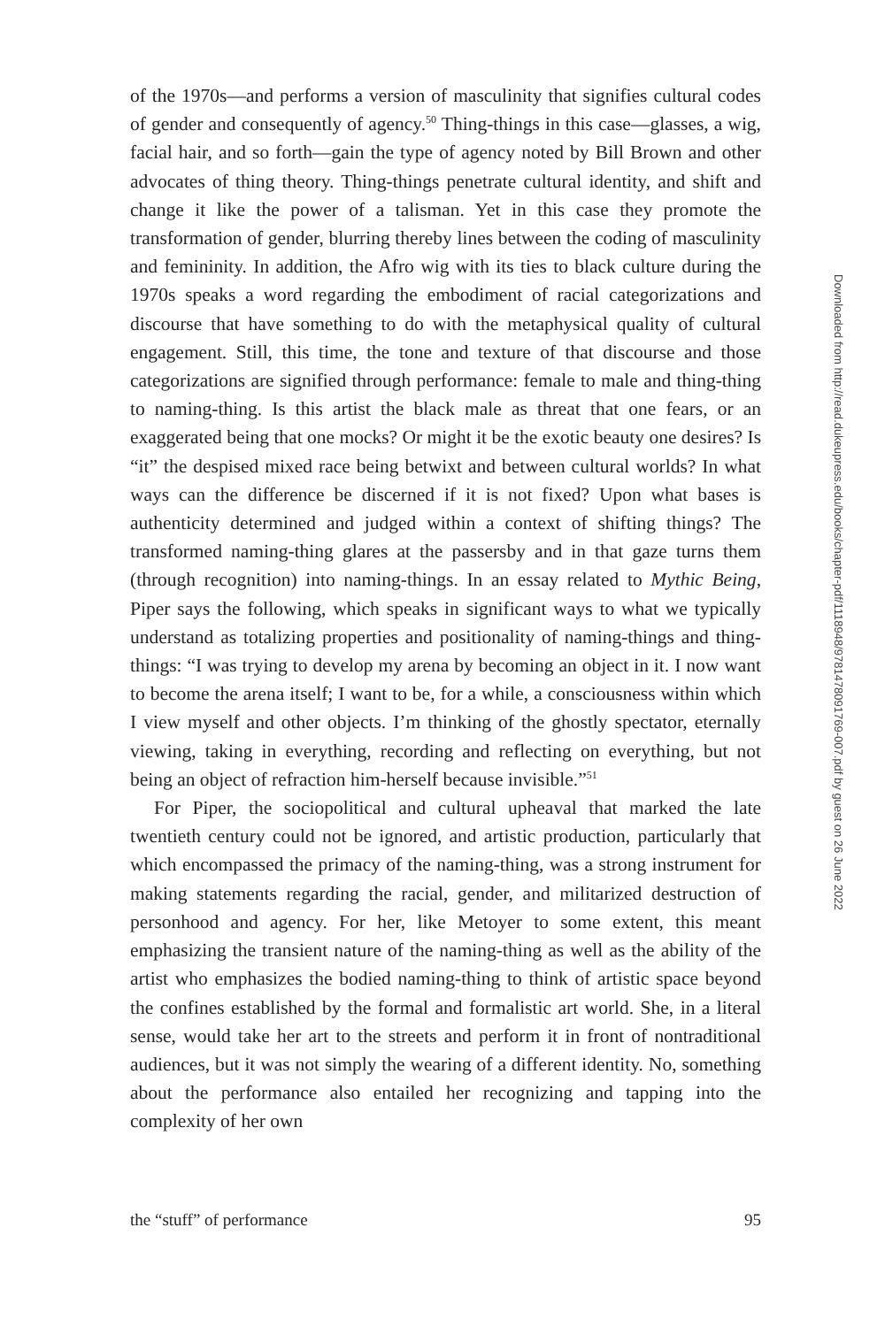of the 1970s—and performs a version of masculinity that signifies cultural codes of gender and consequently of agency.<sup>50</sup> Thing-things in this case—glasses, a wig, facial hair, and so forth—gain the type of agency noted by Bill Brown and other advocates of thing theory. Thing-things penetrate cultural identity, and shift and change it like the power of a talisman. Yet in this case they promote the transformation of gender, blurring thereby lines between the coding of masculinity and femininity. In addition, the Afro wig with its ties to black culture during the 1970s speaks a word regarding the embodiment of racial categorizations and discourse that have something to do with the metaphysical quality of cultural engagement. Still, this time, the tone and texture of that discourse and those categorizations are signified through performance: female to male and thing-thing to naming-thing. Is this artist the black male as threat that one fears, or an exaggerated being that one mocks? Or might it be the exotic beauty one desires? Is “it” the despised mixed race being betwixt and between cultural worlds? In what ways can the difference be discerned if it is not fixed? Upon what bases is authenticity determined and judged within a context of shifting things? The transformed naming-thing glares at the passersby and in that gaze turns them (through recognition) into naming-things. In an essay related to Mythic Being, Piper says the following, which speaks in significant ways to what we typically understand as totalizing properties and positionality of naming-things and thing-things: “I was trying to develop my arena by becoming an object in it. I now want to become the arena itself; I want to be, for a while, a consciousness within which I view myself and other objects. I’m thinking of the ghostly spectator, eternally viewing, taking in everything, recording and reflecting on everything, but not being an object of refraction him-herself because invisible.”<sup>51</sup>
For Piper, the sociopolitical and cultural upheaval that marked the late twentieth century could not be ignored, and artistic production, particularly that which encompassed the primacy of the naming-thing, was a strong instrument for making statements regarding the racial, gender, and militarized destruction of personhood and agency. For her, like Metoyer to some extent, this meant emphasizing the transient nature of the naming-thing as well as the ability of the artist who emphasizes the bodied naming-thing to think of artistic space beyond the confines established by the formal and formalistic art world. She, in a literal sense, would take her art to the streets and perform it in front of nontraditional audiences, but it was not simply the wearing of a different identity. No, something about the performance also entailed her recognizing and tapping into the complexity of her own
the “stuff” of performance 95
Downloaded from http://read.dukeupress.edu/books/chapter-pdf/1118948/9781478091769-007.pdf by guest on 26 June 2022